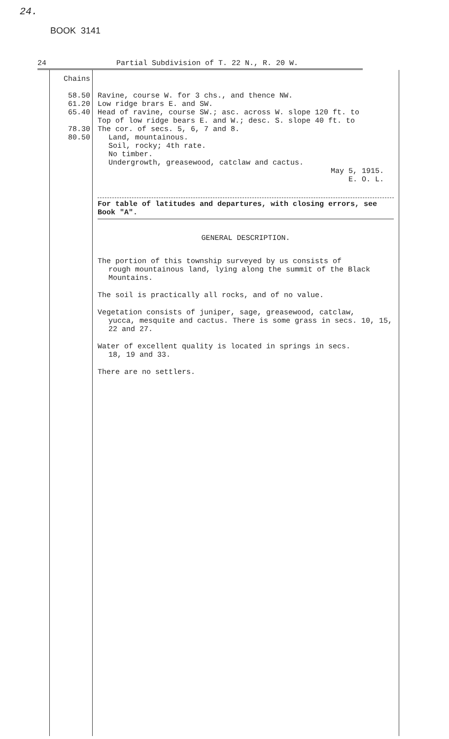24.
BOOK 3141
24 Partial Subdivision of T. 22 N., R. 20 W.
Chains
58.50
61.20
65.40
78.30
80.50
Ravine, course W. for 3 chs., and thence NW.
Low ridge brars E. and SW.
Head of ravine, course SW.; asc. across W. slope 120 ft. to
Top of low ridge bears E. and W.; desc. S. slope 40 ft. to
The cor. of secs. 5, 6, 7 and 8.
Land, mountainous.
Soil, rocky; 4th rate.
No timber.
Undergrowth, greasewood, catclaw and cactus.
May 5, 1915.
E. O. L.
For table of latitudes and departures, with closing errors, see Book "A".
GENERAL DESCRIPTION.
The portion of this township surveyed by us consists of
rough mountainous land, lying along the summit of the Black Mountains.
The soil is practically all rocks, and of no value.
Vegetation consists of juniper, sage, greasewood, catclaw,
yucca, mesquite and cactus. There is some grass in secs. 10, 15, 22 and 27.
Water of excellent quality is located in springs in secs.
18, 19 and 33.
There are no settlers.